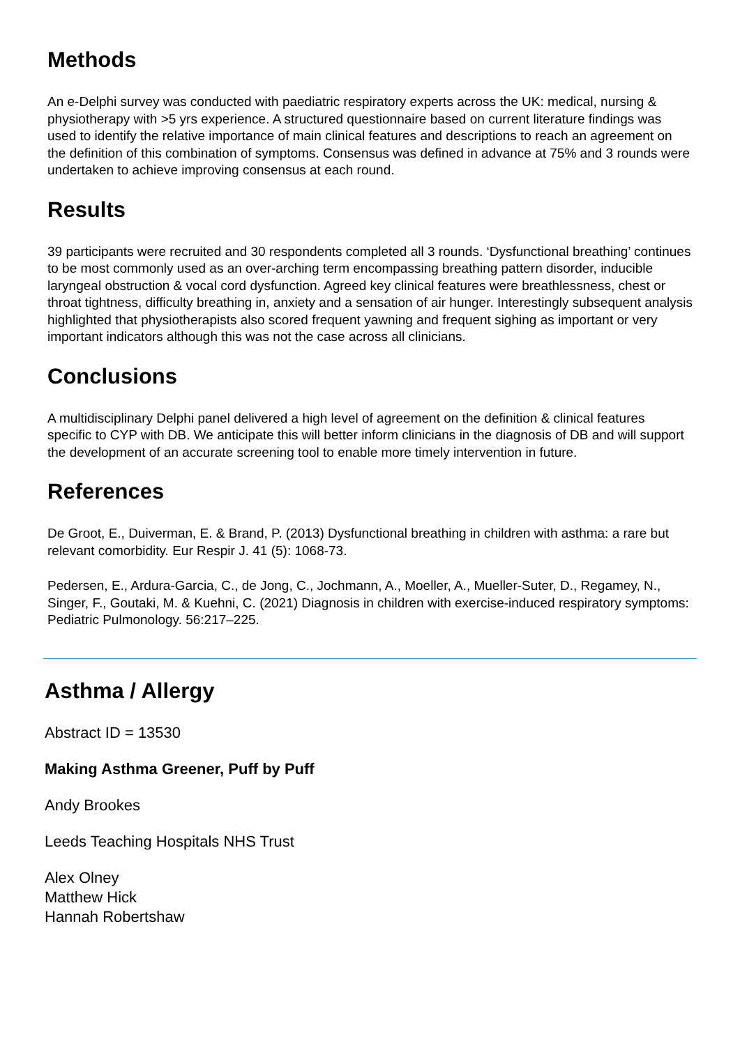Methods
An e-Delphi survey was conducted with paediatric respiratory experts across the UK: medical, nursing & physiotherapy with >5 yrs experience. A structured questionnaire based on current literature findings was used to identify the relative importance of main clinical features and descriptions to reach an agreement on the definition of this combination of symptoms. Consensus was defined in advance at 75% and 3 rounds were undertaken to achieve improving consensus at each round.
Results
39 participants were recruited and 30 respondents completed all 3 rounds. ‘Dysfunctional breathing’ continues to be most commonly used as an over-arching term encompassing breathing pattern disorder, inducible laryngeal obstruction & vocal cord dysfunction. Agreed key clinical features were breathlessness, chest or throat tightness, difficulty breathing in, anxiety and a sensation of air hunger. Interestingly subsequent analysis highlighted that physiotherapists also scored frequent yawning and frequent sighing as important or very important indicators although this was not the case across all clinicians.
Conclusions
A multidisciplinary Delphi panel delivered a high level of agreement on the definition & clinical features specific to CYP with DB. We anticipate this will better inform clinicians in the diagnosis of DB and will support the development of an accurate screening tool to enable more timely intervention in future.
References
De Groot, E., Duiverman, E. & Brand, P. (2013) Dysfunctional breathing in children with asthma: a rare but relevant comorbidity. Eur Respir J. 41 (5): 1068-73.
Pedersen, E., Ardura-Garcia, C., de Jong, C., Jochmann, A., Moeller, A., Mueller-Suter, D., Regamey, N., Singer, F., Goutaki, M. & Kuehni, C. (2021) Diagnosis in children with exercise-induced respiratory symptoms: Pediatric Pulmonology. 56:217–225.
Asthma / Allergy
Abstract ID = 13530
Making Asthma Greener, Puff by Puff
Andy Brookes
Leeds Teaching Hospitals NHS Trust
Alex Olney
Matthew Hick
Hannah Robertshaw